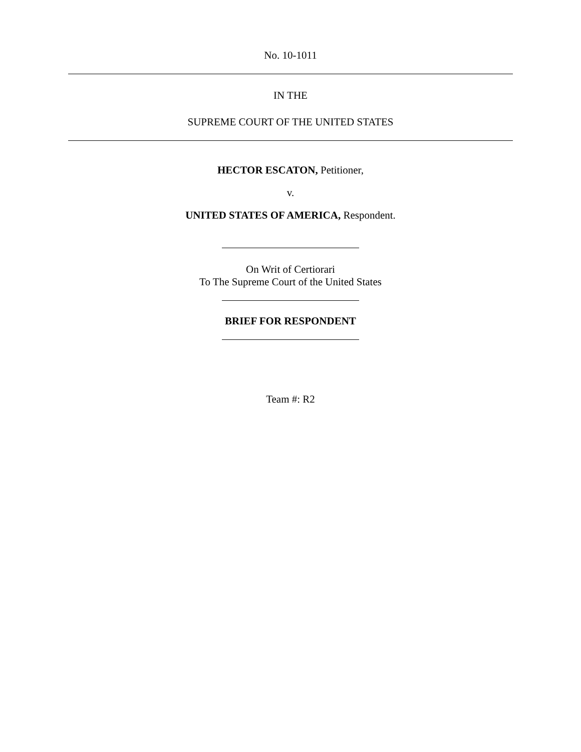No. 10-1011
IN THE
SUPREME COURT OF THE UNITED STATES
HECTOR ESCATON, Petitioner,
v.
UNITED STATES OF AMERICA, Respondent.
On Writ of Certiorari
To The Supreme Court of the United States
BRIEF FOR RESPONDENT
Team #: R2